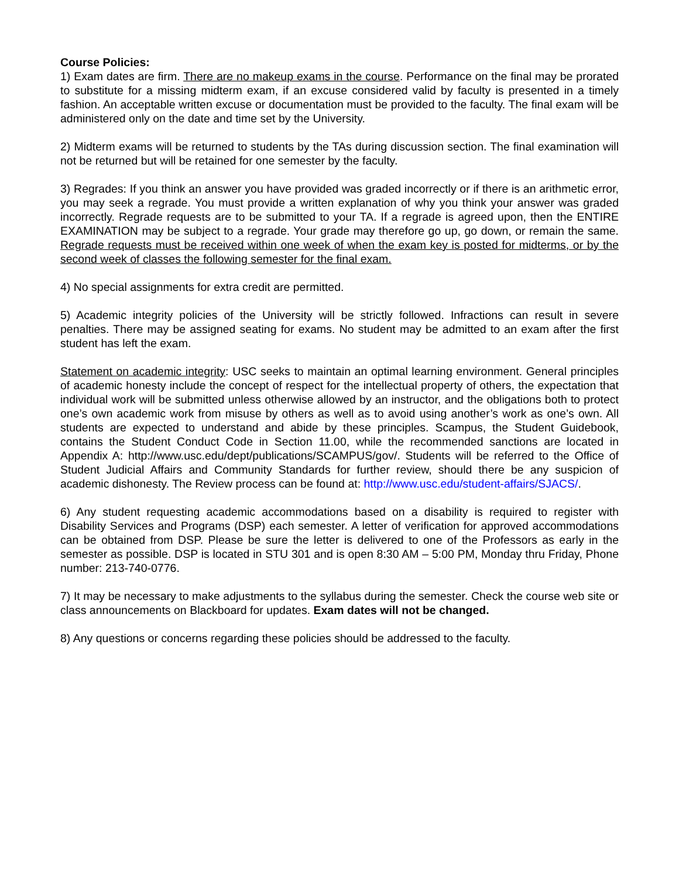Course Policies:
1) Exam dates are firm. There are no makeup exams in the course. Performance on the final may be prorated to substitute for a missing midterm exam, if an excuse considered valid by faculty is presented in a timely fashion. An acceptable written excuse or documentation must be provided to the faculty. The final exam will be administered only on the date and time set by the University.
2) Midterm exams will be returned to students by the TAs during discussion section. The final examination will not be returned but will be retained for one semester by the faculty.
3) Regrades: If you think an answer you have provided was graded incorrectly or if there is an arithmetic error, you may seek a regrade. You must provide a written explanation of why you think your answer was graded incorrectly. Regrade requests are to be submitted to your TA. If a regrade is agreed upon, then the ENTIRE EXAMINATION may be subject to a regrade. Your grade may therefore go up, go down, or remain the same. Regrade requests must be received within one week of when the exam key is posted for midterms, or by the second week of classes the following semester for the final exam.
4) No special assignments for extra credit are permitted.
5) Academic integrity policies of the University will be strictly followed. Infractions can result in severe penalties. There may be assigned seating for exams. No student may be admitted to an exam after the first student has left the exam.
Statement on academic integrity: USC seeks to maintain an optimal learning environment. General principles of academic honesty include the concept of respect for the intellectual property of others, the expectation that individual work will be submitted unless otherwise allowed by an instructor, and the obligations both to protect one’s own academic work from misuse by others as well as to avoid using another’s work as one’s own. All students are expected to understand and abide by these principles. Scampus, the Student Guidebook, contains the Student Conduct Code in Section 11.00, while the recommended sanctions are located in Appendix A: http://www.usc.edu/dept/publications/SCAMPUS/gov/. Students will be referred to the Office of Student Judicial Affairs and Community Standards for further review, should there be any suspicion of academic dishonesty. The Review process can be found at: http://www.usc.edu/student-affairs/SJACS/.
6) Any student requesting academic accommodations based on a disability is required to register with Disability Services and Programs (DSP) each semester. A letter of verification for approved accommodations can be obtained from DSP. Please be sure the letter is delivered to one of the Professors as early in the semester as possible. DSP is located in STU 301 and is open 8:30 AM – 5:00 PM, Monday thru Friday, Phone number: 213-740-0776.
7) It may be necessary to make adjustments to the syllabus during the semester. Check the course web site or class announcements on Blackboard for updates. Exam dates will not be changed.
8) Any questions or concerns regarding these policies should be addressed to the faculty.